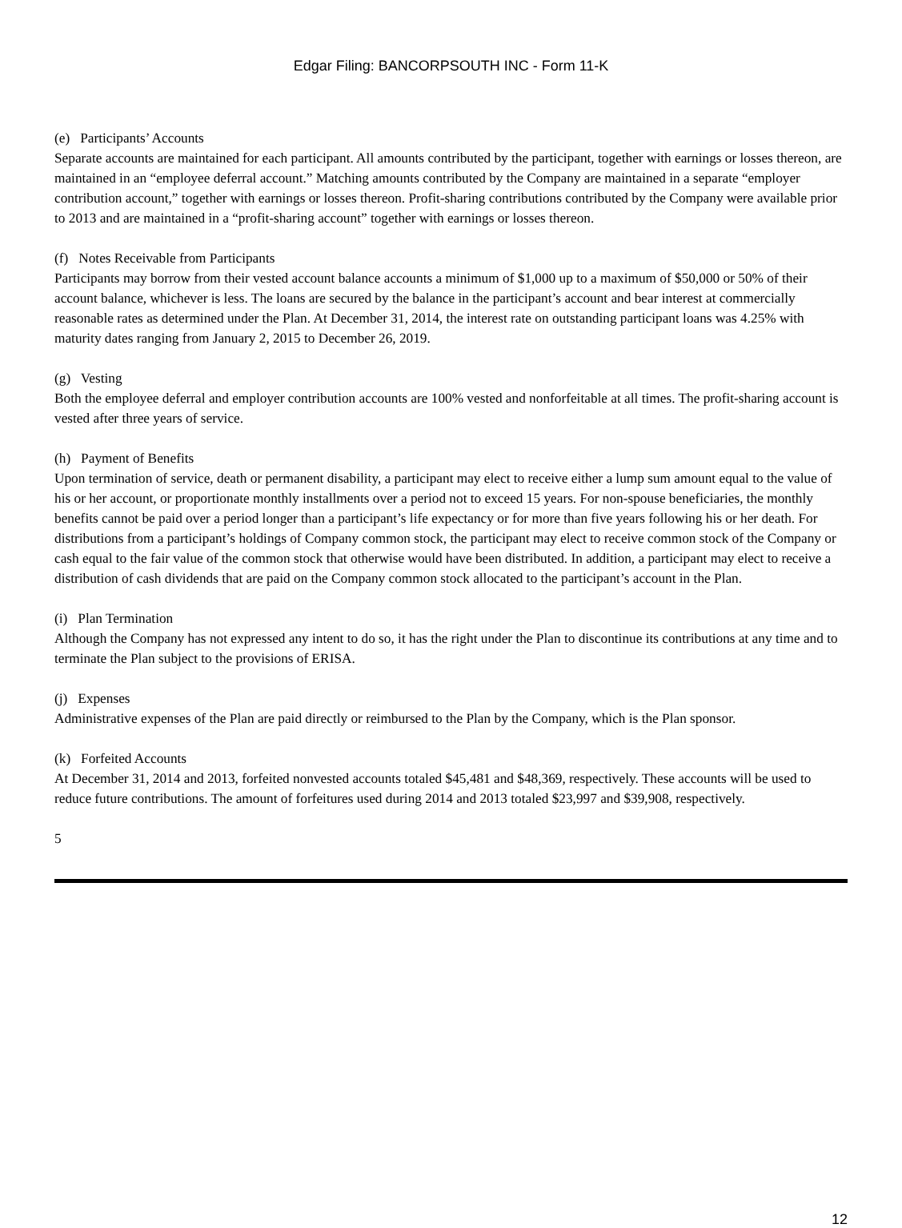Edgar Filing: BANCORPSOUTH INC - Form 11-K
(e) Participants’ Accounts
Separate accounts are maintained for each participant. All amounts contributed by the participant, together with earnings or losses thereon, are maintained in an “employee deferral account.” Matching amounts contributed by the Company are maintained in a separate “employer contribution account,” together with earnings or losses thereon. Profit-sharing contributions contributed by the Company were available prior to 2013 and are maintained in a “profit-sharing account” together with earnings or losses thereon.
(f) Notes Receivable from Participants
Participants may borrow from their vested account balance accounts a minimum of $1,000 up to a maximum of $50,000 or 50% of their account balance, whichever is less. The loans are secured by the balance in the participant’s account and bear interest at commercially reasonable rates as determined under the Plan. At December 31, 2014, the interest rate on outstanding participant loans was 4.25% with maturity dates ranging from January 2, 2015 to December 26, 2019.
(g) Vesting
Both the employee deferral and employer contribution accounts are 100% vested and nonforfeitable at all times. The profit-sharing account is vested after three years of service.
(h) Payment of Benefits
Upon termination of service, death or permanent disability, a participant may elect to receive either a lump sum amount equal to the value of his or her account, or proportionate monthly installments over a period not to exceed 15 years. For non-spouse beneficiaries, the monthly benefits cannot be paid over a period longer than a participant’s life expectancy or for more than five years following his or her death. For distributions from a participant’s holdings of Company common stock, the participant may elect to receive common stock of the Company or cash equal to the fair value of the common stock that otherwise would have been distributed. In addition, a participant may elect to receive a distribution of cash dividends that are paid on the Company common stock allocated to the participant’s account in the Plan.
(i) Plan Termination
Although the Company has not expressed any intent to do so, it has the right under the Plan to discontinue its contributions at any time and to terminate the Plan subject to the provisions of ERISA.
(j) Expenses
Administrative expenses of the Plan are paid directly or reimbursed to the Plan by the Company, which is the Plan sponsor.
(k) Forfeited Accounts
At December 31, 2014 and 2013, forfeited nonvested accounts totaled $45,481 and $48,369, respectively. These accounts will be used to reduce future contributions. The amount of forfeitures used during 2014 and 2013 totaled $23,997 and $39,908, respectively.
5
12